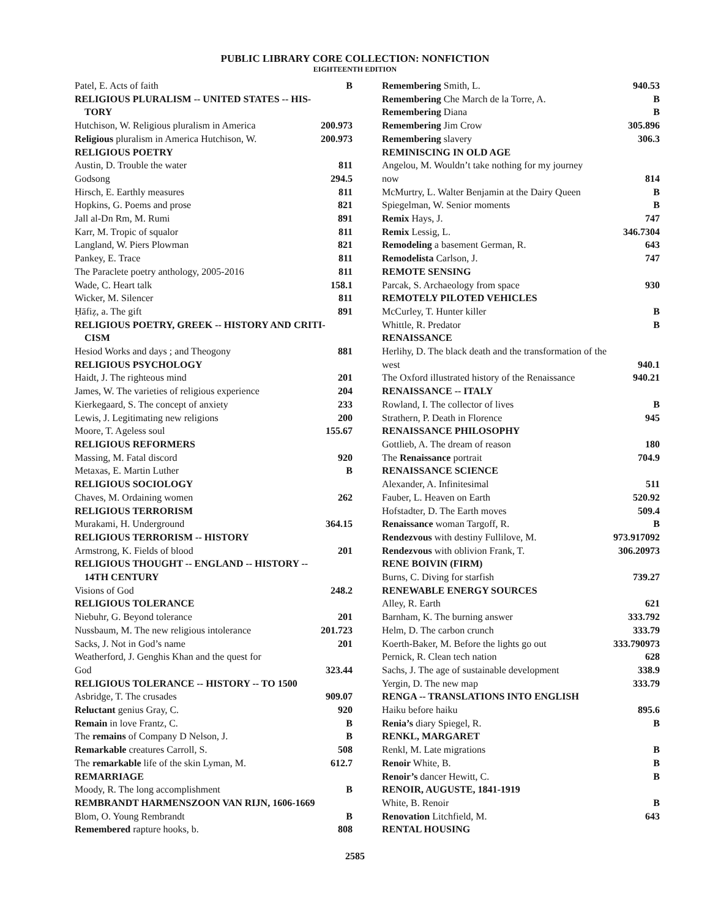PUBLIC LIBRARY CORE COLLECTION: NONFICTION
EIGHTEENTH EDITION
Patel, E. Acts of faith B
RELIGIOUS PLURALISM -- UNITED STATES -- HIS-
TORY
Hutchison, W. Religious pluralism in America 200.973
Religious pluralism in America Hutchison, W. 200.973
RELIGIOUS POETRY
Austin, D. Trouble the water 811
Godsong 294.5
Hirsch, E. Earthly measures 811
Hopkins, G. Poems and prose 821
Jall al-Dn Rm, M. Rumi 891
Karr, M. Tropic of squalor 811
Langland, W. Piers Plowman 821
Pankey, E. Trace 811
The Paraclete poetry anthology, 2005-2016 811
Wade, C. Heart talk 158.1
Wicker, M. Silencer 811
Ḥāfiẓ, a. The gift 891
RELIGIOUS POETRY, GREEK -- HISTORY AND CRITI-
CISM
Hesiod Works and days ; and Theogony 881
RELIGIOUS PSYCHOLOGY
Haidt, J. The righteous mind 201
James, W. The varieties of religious experience 204
Kierkegaard, S. The concept of anxiety 233
Lewis, J. Legitimating new religions 200
Moore, T. Ageless soul 155.67
RELIGIOUS REFORMERS
Massing, M. Fatal discord 920
Metaxas, E. Martin Luther B
RELIGIOUS SOCIOLOGY
Chaves, M. Ordaining women 262
RELIGIOUS TERRORISM
Murakami, H. Underground 364.15
RELIGIOUS TERRORISM -- HISTORY
Armstrong, K. Fields of blood 201
RELIGIOUS THOUGHT -- ENGLAND -- HISTORY --
14TH CENTURY
Visions of God 248.2
RELIGIOUS TOLERANCE
Niebuhr, G. Beyond tolerance 201
Nussbaum, M. The new religious intolerance 201.723
Sacks, J. Not in God’s name 201
Weatherford, J. Genghis Khan and the quest for
God 323.44
RELIGIOUS TOLERANCE -- HISTORY -- TO 1500
Asbridge, T. The crusades 909.07
Reluctant genius Gray, C. 920
Remain in love Frantz, C. B
The remains of Company D Nelson, J. B
Remarkable creatures Carroll, S. 508
The remarkable life of the skin Lyman, M. 612.7
REMARRIAGE
Moody, R. The long accomplishment B
REMBRANDT HARMENSZOON VAN RIJN, 1606-1669
Blom, O. Young Rembrandt B
Remembered rapture hooks, b. 808
Remembering Smith, L. 940.53
Remembering Che March de la Torre, A. B
Remembering Diana B
Remembering Jim Crow 305.896
Remembering slavery 306.3
REMINISCING IN OLD AGE
Angelou, M. Wouldn’t take nothing for my journey
now 814
McMurtry, L. Walter Benjamin at the Dairy Queen B
Spiegelman, W. Senior moments B
Remix Hays, J. 747
Remix Lessig, L. 346.7304
Remodeling a basement German, R. 643
Remodelista Carlson, J. 747
REMOTE SENSING
Parcak, S. Archaeology from space 930
REMOTELY PILOTED VEHICLES
McCurley, T. Hunter killer B
Whittle, R. Predator B
RENAISSANCE
Herlihy, D. The black death and the transformation of the
west 940.1
The Oxford illustrated history of the Renaissance 940.21
RENAISSANCE -- ITALY
Rowland, I. The collector of lives B
Strathern, P. Death in Florence 945
RENAISSANCE PHILOSOPHY
Gottlieb, A. The dream of reason 180
The Renaissance portrait 704.9
RENAISSANCE SCIENCE
Alexander, A. Infinitesimal 511
Fauber, L. Heaven on Earth 520.92
Hofstadter, D. The Earth moves 509.4
Renaissance woman Targoff, R. B
Rendezvous with destiny Fullilove, M. 973.917092
Rendezvous with oblivion Frank, T. 306.20973
RENE BOIVIN (FIRM)
Burns, C. Diving for starfish 739.27
RENEWABLE ENERGY SOURCES
Alley, R. Earth 621
Barnham, K. The burning answer 333.792
Helm, D. The carbon crunch 333.79
Koerth-Baker, M. Before the lights go out 333.790973
Pernick, R. Clean tech nation 628
Sachs, J. The age of sustainable development 338.9
Yergin, D. The new map 333.79
RENGA -- TRANSLATIONS INTO ENGLISH
Haiku before haiku 895.6
Renia’s diary Spiegel, R. B
RENKL, MARGARET
Renkl, M. Late migrations B
Renoir White, B. B
Renoir’s dancer Hewitt, C. B
RENOIR, AUGUSTE, 1841-1919
White, B. Renoir B
Renovation Litchfield, M. 643
RENTAL HOUSING
2585